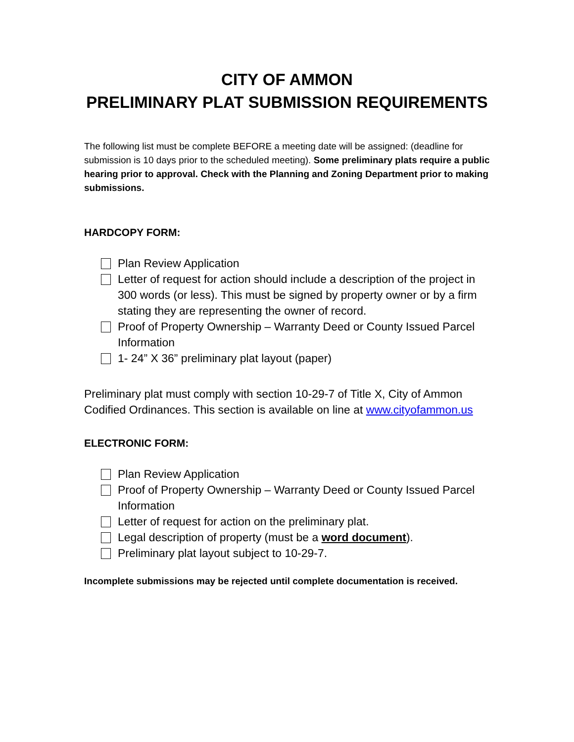CITY OF AMMON
PRELIMINARY PLAT SUBMISSION REQUIREMENTS
The following list must be complete BEFORE a meeting date will be assigned: (deadline for submission is 10 days prior to the scheduled meeting). Some preliminary plats require a public hearing prior to approval. Check with the Planning and Zoning Department prior to making submissions.
HARDCOPY FORM:
Plan Review Application
Letter of request for action should include a description of the project in 300 words (or less). This must be signed by property owner or by a firm stating they are representing the owner of record.
Proof of Property Ownership – Warranty Deed or County Issued Parcel Information
1- 24” X 36” preliminary plat layout (paper)
Preliminary plat must comply with section 10-29-7 of Title X, City of Ammon Codified Ordinances. This section is available on line at www.cityofammon.us
ELECTRONIC FORM:
Plan Review Application
Proof of Property Ownership – Warranty Deed or County Issued Parcel Information
Letter of request for action on the preliminary plat.
Legal description of property (must be a word document).
Preliminary plat layout subject to 10-29-7.
Incomplete submissions may be rejected until complete documentation is received.